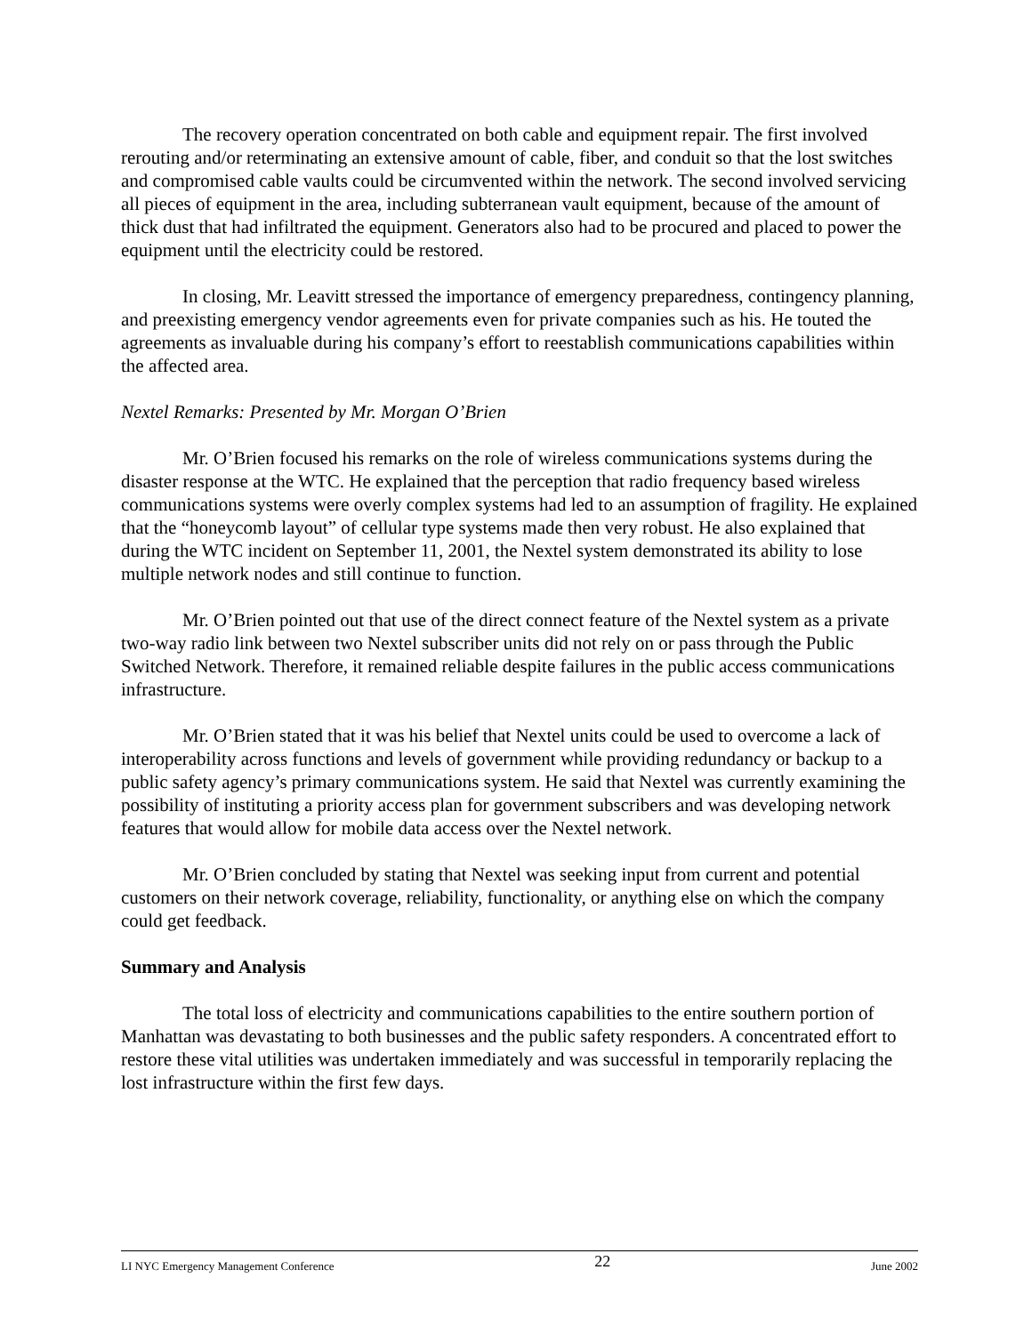The recovery operation concentrated on both cable and equipment repair. The first involved rerouting and/or reterminating an extensive amount of cable, fiber, and conduit so that the lost switches and compromised cable vaults could be circumvented within the network. The second involved servicing all pieces of equipment in the area, including subterranean vault equipment, because of the amount of thick dust that had infiltrated the equipment. Generators also had to be procured and placed to power the equipment until the electricity could be restored.
In closing, Mr. Leavitt stressed the importance of emergency preparedness, contingency planning, and preexisting emergency vendor agreements even for private companies such as his. He touted the agreements as invaluable during his company’s effort to reestablish communications capabilities within the affected area.
Nextel Remarks: Presented by Mr. Morgan O’Brien
Mr. O’Brien focused his remarks on the role of wireless communications systems during the disaster response at the WTC. He explained that the perception that radio frequency based wireless communications systems were overly complex systems had led to an assumption of fragility. He explained that the “honeycomb layout” of cellular type systems made then very robust. He also explained that during the WTC incident on September 11, 2001, the Nextel system demonstrated its ability to lose multiple network nodes and still continue to function.
Mr. O’Brien pointed out that use of the direct connect feature of the Nextel system as a private two-way radio link between two Nextel subscriber units did not rely on or pass through the Public Switched Network. Therefore, it remained reliable despite failures in the public access communications infrastructure.
Mr. O’Brien stated that it was his belief that Nextel units could be used to overcome a lack of interoperability across functions and levels of government while providing redundancy or backup to a public safety agency’s primary communications system. He said that Nextel was currently examining the possibility of instituting a priority access plan for government subscribers and was developing network features that would allow for mobile data access over the Nextel network.
Mr. O’Brien concluded by stating that Nextel was seeking input from current and potential customers on their network coverage, reliability, functionality, or anything else on which the company could get feedback.
Summary and Analysis
The total loss of electricity and communications capabilities to the entire southern portion of Manhattan was devastating to both businesses and the public safety responders. A concentrated effort to restore these vital utilities was undertaken immediately and was successful in temporarily replacing the lost infrastructure within the first few days.
LI NYC Emergency Management Conference 22 June 2002